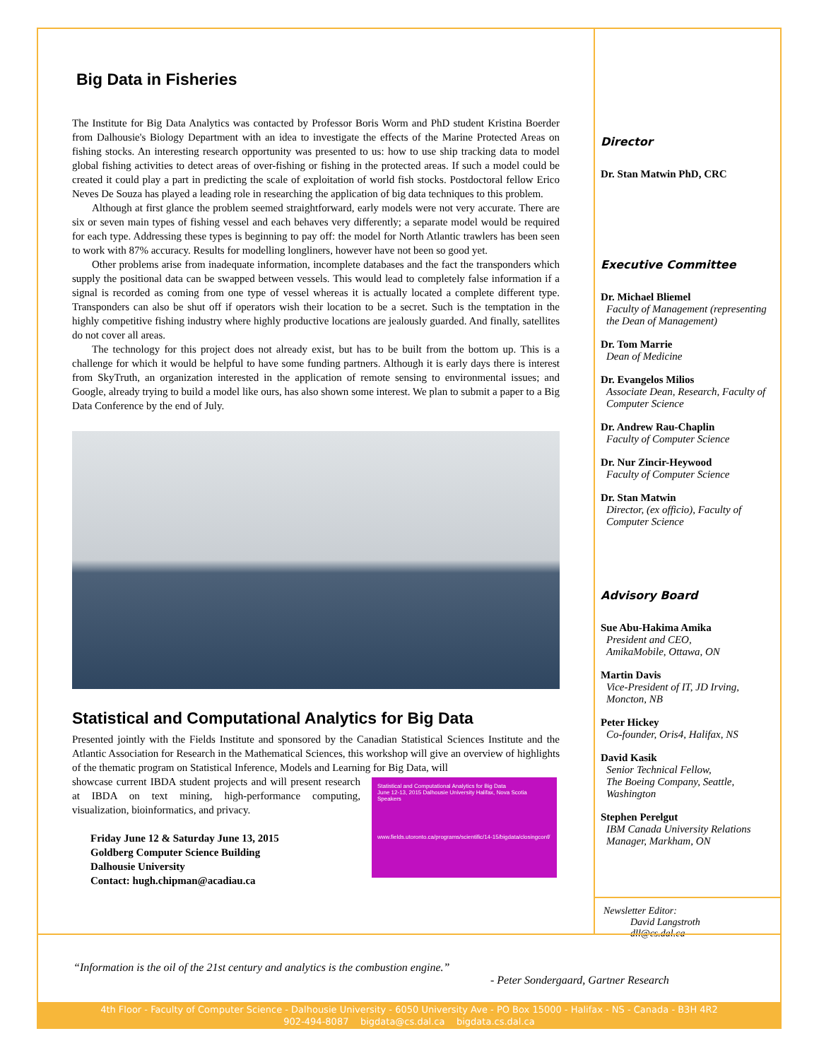Big Data in Fisheries
The Institute for Big Data Analytics was contacted by Professor Boris Worm and PhD student Kristina Boerder from Dalhousie's Biology Department with an idea to investigate the effects of the Marine Protected Areas on fishing stocks. An interesting research opportunity was presented to us: how to use ship tracking data to model global fishing activities to detect areas of over-fishing or fishing in the protected areas. If such a model could be created it could play a part in predicting the scale of exploitation of world fish stocks. Postdoctoral fellow Erico Neves De Souza has played a leading role in researching the application of big data techniques to this problem.
Although at first glance the problem seemed straightforward, early models were not very accurate. There are six or seven main types of fishing vessel and each behaves very differently; a separate model would be required for each type. Addressing these types is beginning to pay off: the model for North Atlantic trawlers has been seen to work with 87% accuracy. Results for modelling longliners, however have not been so good yet.
Other problems arise from inadequate information, incomplete databases and the fact the transponders which supply the positional data can be swapped between vessels. This would lead to completely false information if a signal is recorded as coming from one type of vessel whereas it is actually located a complete different type. Transponders can also be shut off if operators wish their location to be a secret. Such is the temptation in the highly competitive fishing industry where highly productive locations are jealously guarded. And finally, satellites do not cover all areas.
The technology for this project does not already exist, but has to be built from the bottom up. This is a challenge for which it would be helpful to have some funding partners. Although it is early days there is interest from SkyTruth, an organization interested in the application of remote sensing to environmental issues; and Google, already trying to build a model like ours, has also shown some interest. We plan to submit a paper to a Big Data Conference by the end of July.
Statistical and Computational Analytics for Big Data
Presented jointly with the Fields Institute and sponsored by the Canadian Statistical Sciences Institute and the Atlantic Association for Research in the Mathematical Sciences, this workshop will give an overview of highlights of the thematic program on Statistical Inference, Models and Learning for Big Data, will
Statistical and Computational Analytics for Big Data
June 12-13, 2015 Dalhousie University Halifax, Nova Scotia
Speakers
www.fields.utoronto.ca/programs/scientific/14-15/bigdata/closingconf/
showcase current IBDA student projects and will present research at IBDA on text mining, high-performance computing, visualization, bioinformatics, and privacy.
Friday June 12 & Saturday June 13, 2015
Goldberg Computer Science Building
Dalhousie University
Contact: hugh.chipman@acadiau.ca
Director
Dr. Stan Matwin PhD, CRC
Executive Committee
Dr. Michael Bliemel
Faculty of Management (representing the Dean of Management)
Dr. Tom Marrie
Dean of Medicine
Dr. Evangelos Milios
Associate Dean, Research, Faculty of Computer Science
Dr. Andrew Rau-Chaplin
Faculty of Computer Science
Dr. Nur Zincir-Heywood
Faculty of Computer Science
Dr. Stan Matwin
Director, (ex officio), Faculty of Computer Science
Advisory Board
Sue Abu-Hakima Amika
President and CEO,
AmikaMobile, Ottawa, ON
Martin Davis
Vice-President of IT, JD Irving,
Moncton, NB
Peter Hickey
Co-founder, Oris4, Halifax, NS
David Kasik
Senior Technical Fellow,
The Boeing Company, Seattle, Washington
Stephen Perelgut
IBM Canada University Relations Manager, Markham, ON
Newsletter Editor:
David Langstroth
dll@cs.dal.ca
“Information is the oil of the 21st century and analytics is the combustion engine.”
- Peter Sondergaard, Gartner Research
4th Floor - Faculty of Computer Science - Dalhousie University - 6050 University Ave - PO Box 15000 - Halifax - NS - Canada - B3H 4R2
902-494-8087 bigdata@cs.dal.ca bigdata.cs.dal.ca